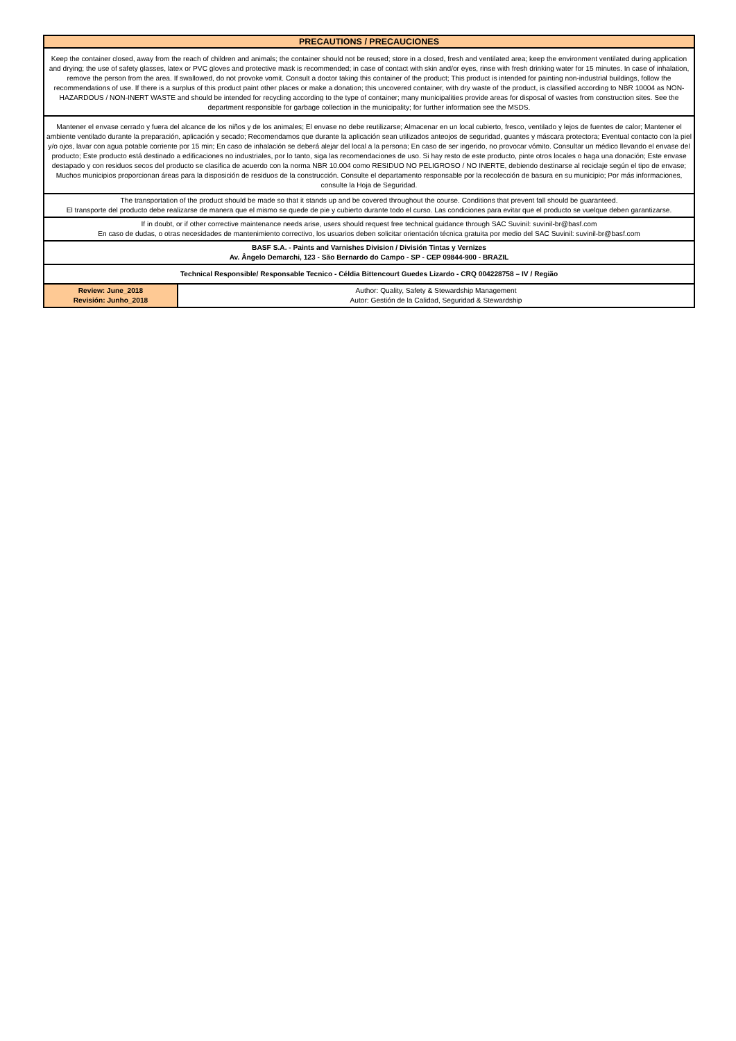| PRECAUTIONS / PRECAUCIONES | |
| Keep the container closed, away from the reach of children and animals; the container should not be reused; store in a closed, fresh and ventilated area; keep the environment ventilated during application and drying; the use of safety glasses, latex or PVC gloves and protective mask is recommended; in case of contact with skin and/or eyes, rinse with fresh drinking water for 15 minutes. In case of inhalation, remove the person from the area. If swallowed, do not provoke vomit. Consult a doctor taking this container of the product; This product is intended for painting non-industrial buildings, follow the recommendations of use. If there is a surplus of this product paint other places or make a donation; this uncovered container, with dry waste of the product, is classified according to NBR 10004 as NON-HAZARDOUS / NON-INERT WASTE and should be intended for recycling according to the type of container; many municipalities provide areas for disposal of wastes from construction sites. See the department responsible for garbage collection in the municipality; for further information see the MSDS. | |
| Mantener el envase cerrado y fuera del alcance de los niños y de los animales; El envase no debe reutilizarse; Almacenar en un local cubierto, fresco, ventilado y lejos de fuentes de calor; Mantener el ambiente ventilado durante la preparación, aplicación y secado; Recomendamos que durante la aplicación sean utilizados anteojos de seguridad, guantes y máscara protectora; Eventual contacto con la piel y/o ojos, lavar con agua potable corriente por 15 min; En caso de inhalación se deberá alejar del local a la persona; En caso de ser ingerido, no provocar vómito. Consultar un médico llevando el envase del producto; Este producto está destinado a edificaciones no industriales, por lo tanto, siga las recomendaciones de uso. Si hay resto de este producto, pinte otros locales o haga una donación; Este envase destapado y con residuos secos del producto se clasifica de acuerdo con la norma NBR 10.004 como RESIDUO NO PELIGROSO / NO INERTE, debiendo destinarse al reciclaje según el tipo de envase; Muchos municipios proporcionan áreas para la disposición de residuos de la construcción. Consulte el departamento responsable por la recolección de basura en su municipio; Por más informaciones, consulte la Hoja de Seguridad. | |
| The transportation of the product should be made so that it stands up and be covered throughout the course. Conditions that prevent fall should be guaranteed. El transporte del producto debe realizarse de manera que el mismo se quede de pie y cubierto durante todo el curso. Las condiciones para evitar que el producto se vuelque deben garantizarse. | |
| If in doubt, or if other corrective maintenance needs arise, users should request free technical guidance through SAC Suvinil: suvinil-br@basf.com En caso de dudas, o otras necesidades de mantenimiento correctivo, los usuarios deben solicitar orientación técnica gratuita por medio del SAC Suvinil: suvinil-br@basf.com | |
| BASF S.A. - Paints and Varnishes Division / División Tintas y Vernizes Av. Ângelo Demarchi, 123 - São Bernardo do Campo - SP - CEP 09844-900 - BRAZIL | |
| Technical Responsible/ Responsable Tecnico - Céldia Bittencourt Guedes Lizardo - CRQ 004228758 – IV / Região | |
| Review: June_2018 Revisión: Junho_2018 | Author: Quality, Safety & Stewardship Management Autor: Gestión de la Calidad, Seguridad & Stewardship |